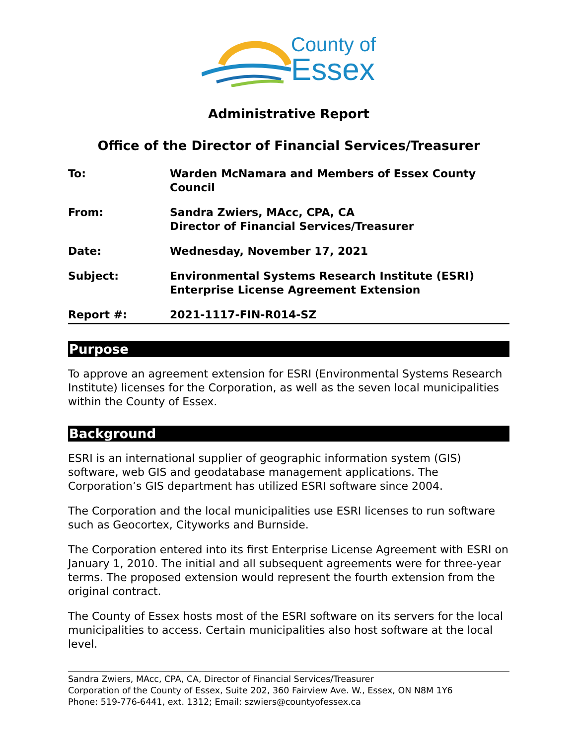County of
Essex
Administrative Report
Office of the Director of Financial Services/Treasurer
| To: | Warden McNamara and Members of Essex County Council |
| From: | Sandra Zwiers, MAcc, CPA, CA Director of Financial Services/Treasurer |
| Date: | Wednesday, November 17, 2021 |
| Subject: | Environmental Systems Research Institute (ESRI) Enterprise License Agreement Extension |
| Report #: | 2021-1117-FIN-R014-SZ |
Purpose
To approve an agreement extension for ESRI (Environmental Systems Research Institute) licenses for the Corporation, as well as the seven local municipalities within the County of Essex.
Background
ESRI is an international supplier of geographic information system (GIS) software, web GIS and geodatabase management applications. The Corporation’s GIS department has utilized ESRI software since 2004.
The Corporation and the local municipalities use ESRI licenses to run software such as Geocortex, Cityworks and Burnside.
The Corporation entered into its first Enterprise License Agreement with ESRI on January 1, 2010. The initial and all subsequent agreements were for three-year terms. The proposed extension would represent the fourth extension from the original contract.
The County of Essex hosts most of the ESRI software on its servers for the local municipalities to access. Certain municipalities also host software at the local level.
Sandra Zwiers, MAcc, CPA, CA, Director of Financial Services/Treasurer
Corporation of the County of Essex, Suite 202, 360 Fairview Ave. W., Essex, ON N8M 1Y6
Phone: 519-776-6441, ext. 1312; Email: szwiers@countyofessex.ca